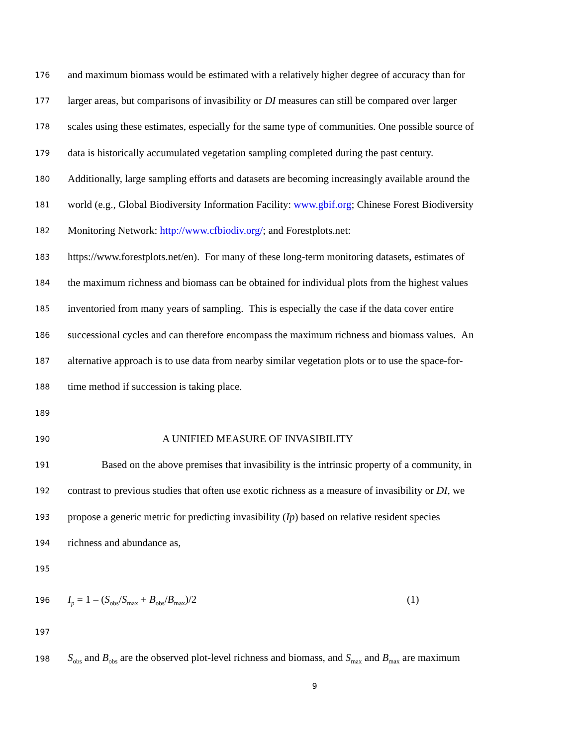176 and maximum biomass would be estimated with a relatively higher degree of accuracy than for
177 larger areas, but comparisons of invasibility or DI measures can still be compared over larger
178 scales using these estimates, especially for the same type of communities. One possible source of
179 data is historically accumulated vegetation sampling completed during the past century.
180 Additionally, large sampling efforts and datasets are becoming increasingly available around the
181 world (e.g., Global Biodiversity Information Facility: www.gbif.org; Chinese Forest Biodiversity
182 Monitoring Network: http://www.cfbiodiv.org/; and Forestplots.net:
183 https://www.forestplots.net/en). For many of these long-term monitoring datasets, estimates of
184 the maximum richness and biomass can be obtained for individual plots from the highest values
185 inventoried from many years of sampling. This is especially the case if the data cover entire
186 successional cycles and can therefore encompass the maximum richness and biomass values. An
187 alternative approach is to use data from nearby similar vegetation plots or to use the space-for-
188 time method if succession is taking place.
189
190 A UNIFIED MEASURE OF INVASIBILITY
191 Based on the above premises that invasibility is the intrinsic property of a community, in
192 contrast to previous studies that often use exotic richness as a measure of invasibility or DI, we
193 propose a generic metric for predicting invasibility (Ip) based on relative resident species
194 richness and abundance as,
195
196 I<sub>p</sub> = 1 – (S<sub>obs</sub>/S<sub>max</sub> + B<sub>obs</sub>/B<sub>max</sub>)/2 (1)
197
198 S<sub>obs</sub> and B<sub>obs</sub> are the observed plot-level richness and biomass, and S<sub>max</sub> and B<sub>max</sub> are maximum
9